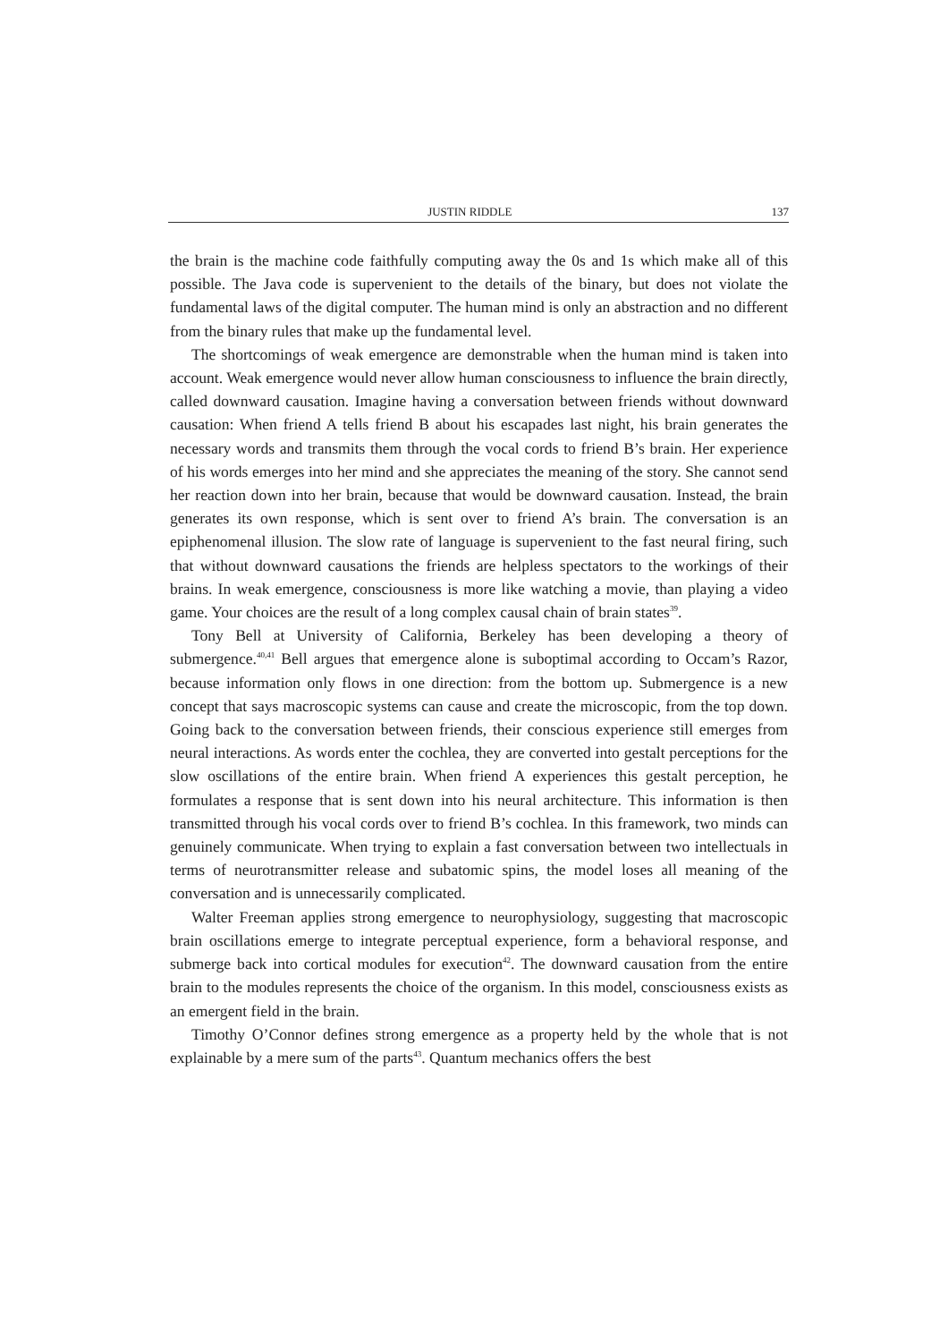JUSTIN RIDDLE 137
the brain is the machine code faithfully computing away the 0s and 1s which make all of this possible. The Java code is supervenient to the details of the binary, but does not violate the fundamental laws of the digital computer. The human mind is only an abstraction and no different from the binary rules that make up the fundamental level.
The shortcomings of weak emergence are demonstrable when the human mind is taken into account. Weak emergence would never allow human consciousness to influence the brain directly, called downward causation. Imagine having a conversation between friends without downward causation: When friend A tells friend B about his escapades last night, his brain generates the necessary words and transmits them through the vocal cords to friend B’s brain. Her experience of his words emerges into her mind and she appreciates the meaning of the story. She cannot send her reaction down into her brain, because that would be downward causation. Instead, the brain generates its own response, which is sent over to friend A’s brain. The conversation is an epiphenomenal illusion. The slow rate of language is supervenient to the fast neural firing, such that without downward causations the friends are helpless spectators to the workings of their brains. In weak emergence, consciousness is more like watching a movie, than playing a video game. Your choices are the result of a long complex causal chain of brain states<sup>39</sup>.
Tony Bell at University of California, Berkeley has been developing a theory of submergence.<sup>40,41</sup> Bell argues that emergence alone is suboptimal according to Occam’s Razor, because information only flows in one direction: from the bottom up. Submergence is a new concept that says macroscopic systems can cause and create the microscopic, from the top down. Going back to the conversation between friends, their conscious experience still emerges from neural interactions. As words enter the cochlea, they are converted into gestalt perceptions for the slow oscillations of the entire brain. When friend A experiences this gestalt perception, he formulates a response that is sent down into his neural architecture. This information is then transmitted through his vocal cords over to friend B’s cochlea. In this framework, two minds can genuinely communicate. When trying to explain a fast conversation between two intellectuals in terms of neurotransmitter release and subatomic spins, the model loses all meaning of the conversation and is unnecessarily complicated.
Walter Freeman applies strong emergence to neurophysiology, suggesting that macroscopic brain oscillations emerge to integrate perceptual experience, form a behavioral response, and submerge back into cortical modules for execution<sup>42</sup>. The downward causation from the entire brain to the modules represents the choice of the organism. In this model, consciousness exists as an emergent field in the brain.
Timothy O’Connor defines strong emergence as a property held by the whole that is not explainable by a mere sum of the parts<sup>43</sup>. Quantum mechanics offers the best